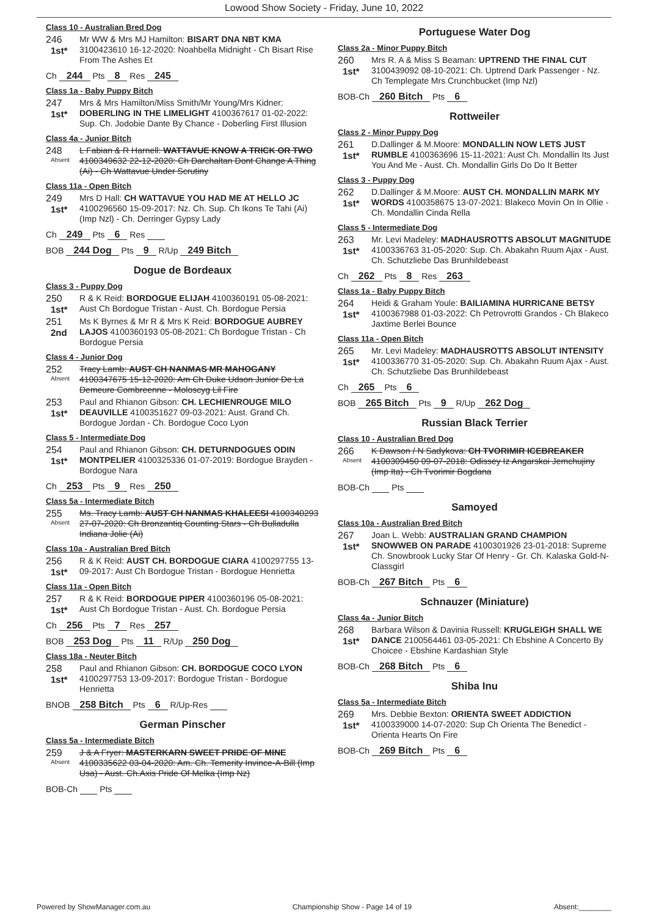Lowood Show Society - Friday, June 10, 2022
Class 10 - Australian Bred Dog
246
1st*
Mr WW & Mrs MJ Hamilton: BISART DNA NBT KMA 3100423610 16-12-2020: Noahbella Midnight - Ch Bisart Rise From The Ashes Et
Ch 244 Pts 8 Res 245
Class 1a - Baby Puppy Bitch
247
1st*
Mrs & Mrs Hamilton/Miss Smith/Mr Young/Mrs Kidner: DOBERLING IN THE LIMELIGHT 4100367617 01-02-2022: Sup. Ch. Jodobie Dante By Chance - Doberling First Illusion
Class 4a - Junior Bitch
248
Absent
L Fabian & R Harnell: WATTAVUE KNOW A TRICK OR TWO 4100349632 22-12-2020: Ch Darchaltan Dont Change A Thing (Ai) - Ch Wattavue Under Scrutiny
Class 11a - Open Bitch
249
1st*
Mrs D Hall: CH WATTAVUE YOU HAD ME AT HELLO JC 4100296560 15-09-2017: Nz. Ch. Sup. Ch Ikons Te Tahi (Ai) (Imp Nzl) - Ch. Derringer Gypsy Lady
Ch 249 Pts 6 Res
BOB 244 Dog Pts 9 R/Up 249 Bitch
Dogue de Bordeaux
Class 3 - Puppy Dog
250
1st*
R & K Reid: BORDOGUE ELIJAH 4100360191 05-08-2021: Aust Ch Bordogue Tristan - Aust. Ch. Bordogue Persia
251
2nd
Ms K Byrnes & Mr R & Mrs K Reid: BORDOGUE AUBREY LAJOS 4100360193 05-08-2021: Ch Bordogue Tristan - Ch Bordogue Persia
Class 4 - Junior Dog
252
Absent
Tracy Lamb: AUST CH NANMAS MR MAHOGANY 4100347675 15-12-2020: Am Ch Duke Udson Junior De La Demeure Combreenne - Moloscyg Lil Fire
253
1st*
Paul and Rhianon Gibson: CH. LECHIENROUGE MILO DEAUVILLE 4100351627 09-03-2021: Aust. Grand Ch. Bordogue Jordan - Ch. Bordogue Coco Lyon
Class 5 - Intermediate Dog
254
1st*
Paul and Rhianon Gibson: CH. DETURNDOGUES ODIN MONTPELIER 4100325336 01-07-2019: Bordogue Brayden - Bordogue Nara
Ch 253 Pts 9 Res 250
Class 5a - Intermediate Bitch
255
Absent
Ms. Tracy Lamb: AUST CH NANMAS KHALEESI 4100340293 27-07-2020: Ch Bronzantiq Counting Stars - Ch Bulladulla Indiana Jolie (Ai)
Class 10a - Australian Bred Bitch
256
1st*
R & K Reid: AUST CH. BORDOGUE CIARA 4100297755 13-09-2017: Aust Ch Bordogue Tristan - Bordogue Henrietta
Class 11a - Open Bitch
257
1st*
R & K Reid: BORDOGUE PIPER 4100360196 05-08-2021: Aust Ch Bordogue Tristan - Aust. Ch. Bordogue Persia
Ch 256 Pts 7 Res 257
BOB 253 Dog Pts 11 R/Up 250 Dog
Class 18a - Neuter Bitch
258
1st*
Paul and Rhianon Gibson: CH. BORDOGUE COCO LYON 4100297753 13-09-2017: Bordogue Tristan - Bordogue Henrietta
BNOB 258 Bitch Pts 6 R/Up-Res
German Pinscher
Class 5a - Intermediate Bitch
259
Absent
J & A Fryer: MASTERKARN SWEET PRIDE OF MINE 4100335622 03-04-2020: Am. Ch. Temerity Invince-A-Bill (Imp Usa) - Aust. Ch.Axis Pride Of Melka (Imp Nz)
BOB-Ch Pts
Portuguese Water Dog
Class 2a - Minor Puppy Bitch
260
1st*
Mrs R. A & Miss S Beaman: UPTREND THE FINAL CUT 3100439092 08-10-2021: Ch. Uptrend Dark Passenger - Nz. Ch Templegate Mrs Crunchbucket (Imp Nzl)
BOB-Ch 260 Bitch Pts 6
Rottweiler
Class 2 - Minor Puppy Dog
261
1st*
D.Dallinger & M.Moore: MONDALLIN NOW LETS JUST RUMBLE 4100363696 15-11-2021: Aust Ch. Mondallin Its Just You And Me - Aust. Ch. Mondallin Girls Do Do It Better
Class 3 - Puppy Dog
262
1st*
D.Dallinger & M.Moore: AUST CH. MONDALLIN MARK MY WORDS 4100358675 13-07-2021: Blakeco Movin On In Ollie - Ch. Mondallin Cinda Rella
Class 5 - Intermediate Dog
263
1st*
Mr. Levi Madeley: MADHAUSROTTS ABSOLUT MAGNITUDE 4100336763 31-05-2020: Sup. Ch. Abakahn Ruum Ajax - Aust. Ch. Schutzliebe Das Brunhildebeast
Ch 262 Pts 8 Res 263
Class 1a - Baby Puppy Bitch
264
1st*
Heidi & Graham Youle: BAILIAMINA HURRICANE BETSY 4100367988 01-03-2022: Ch Petrovrotti Grandos - Ch Blakeco Jaxtime Berlei Bounce
Class 11a - Open Bitch
265
1st*
Mr. Levi Madeley: MADHAUSROTTS ABSOLUT INTENSITY 4100336770 31-05-2020: Sup. Ch. Abakahn Ruum Ajax - Aust. Ch. Schutzliebe Das Brunhildebeast
Ch 265 Pts 6
BOB 265 Bitch Pts 9 R/Up 262 Dog
Russian Black Terrier
Class 10 - Australian Bred Dog
266
Absent
K Dawson / N Sadykova: CH TVORIMIR ICEBREAKER 4100309450 09-07-2018: Odissey Iz Angarskoi Jemchujiny (Imp Ita) - Ch Tvorimir Bogdana
BOB-Ch Pts
Samoyed
Class 10a - Australian Bred Bitch
267
1st*
Joan L. Webb: AUSTRALIAN GRAND CHAMPION SNOWWEB ON PARADE 4100301926 23-01-2018: Supreme Ch. Snowbrook Lucky Star Of Henry - Gr. Ch. Kalaska Gold-N-Classgirl
BOB-Ch 267 Bitch Pts 6
Schnauzer (Miniature)
Class 4a - Junior Bitch
268
1st*
Barbara Wilson & Davinia Russell: KRUGLEIGH SHALL WE DANCE 2100564461 03-05-2021: Ch Ebshine A Concerto By Choicee - Ebshine Kardashian Style
BOB-Ch 268 Bitch Pts 6
Shiba Inu
Class 5a - Intermediate Bitch
269
1st*
Mrs. Debbie Bexton: ORIENTA SWEET ADDICTION 4100339000 14-07-2020: Sup Ch Orienta The Benedict - Orienta Hearts On Fire
BOB-Ch 269 Bitch Pts 6
Powered by ShowManager.com.au Championship Show - Page 14 of 19 Absent:________